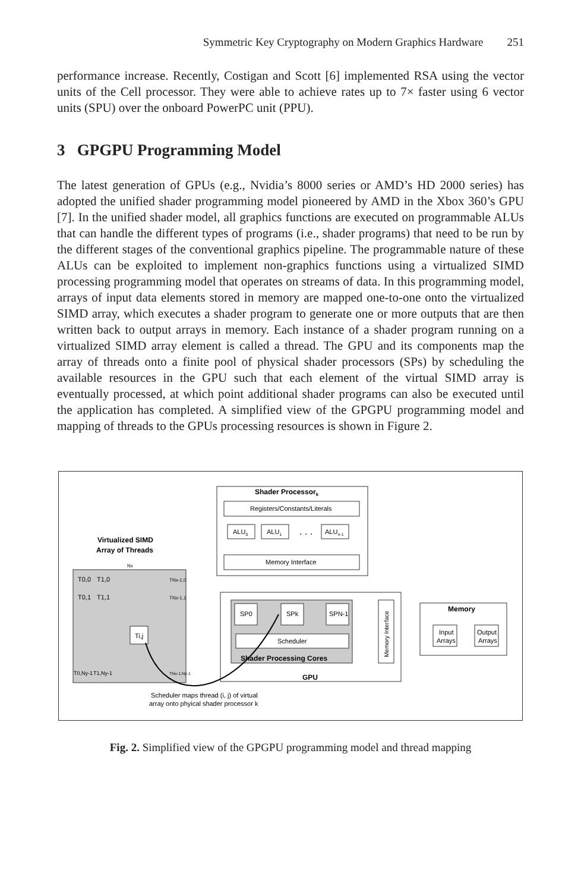Symmetric Key Cryptography on Modern Graphics Hardware 251
performance increase. Recently, Costigan and Scott [6] implemented RSA using the vector units of the Cell processor. They were able to achieve rates up to 7× faster using 6 vector units (SPU) over the onboard PowerPC unit (PPU).
3 GPGPU Programming Model
The latest generation of GPUs (e.g., Nvidia’s 8000 series or AMD’s HD 2000 series) has adopted the unified shader programming model pioneered by AMD in the Xbox 360’s GPU [7]. In the unified shader model, all graphics functions are executed on programmable ALUs that can handle the different types of programs (i.e., shader programs) that need to be run by the different stages of the conventional graphics pipeline. The programmable nature of these ALUs can be exploited to implement non-graphics functions using a virtualized SIMD processing programming model that operates on streams of data. In this programming model, arrays of input data elements stored in memory are mapped one-to-one onto the virtualized SIMD array, which executes a shader program to generate one or more outputs that are then written back to output arrays in memory. Each instance of a shader program running on a virtualized SIMD array element is called a thread. The GPU and its components map the array of threads onto a finite pool of physical shader processors (SPs) by scheduling the available resources in the GPU such that each element of the virtual SIMD array is eventually processed, at which point additional shader programs can also be executed until the application has completed. A simplified view of the GPGPU programming model and mapping of threads to the GPUs processing resources is shown in Figure 2.
Shader Processork
Registers/Constants/Literals
ALU0
ALU1
. . .
ALUn-1
Memory Interface
Virtualized SIMD
Array of Threads
Nx
T0,0
T1,0
TNx-1,0
T0,1
T1,1
TNx-1,1
Ti,j
T0,Ny-1
T1,Ny-1
TNx-1,Ny-1
SP0
SPk
SPN-1
Scheduler
Shader Processing Cores
GPU
Memory Interface
Memory
Input
Arrays
Output
Arrays
Scheduler maps thread (i, j) of virtual
array onto phyical shader processor k
Fig. 2. Simplified view of the GPGPU programming model and thread mapping